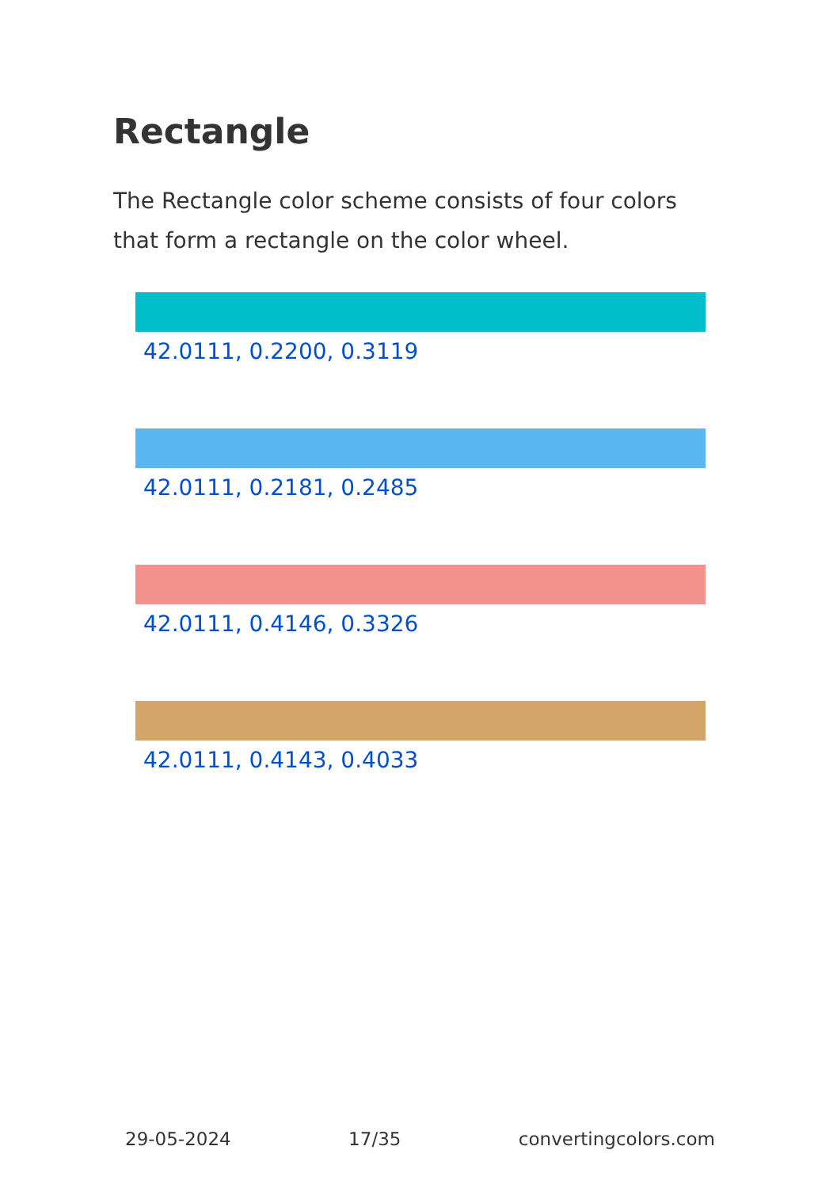Rectangle
The Rectangle color scheme consists of four colors that form a rectangle on the color wheel.
42.0111, 0.2200, 0.3119
42.0111, 0.2181, 0.2485
42.0111, 0.4146, 0.3326
42.0111, 0.4143, 0.4033
29-05-2024 17/35 convertingcolors.com